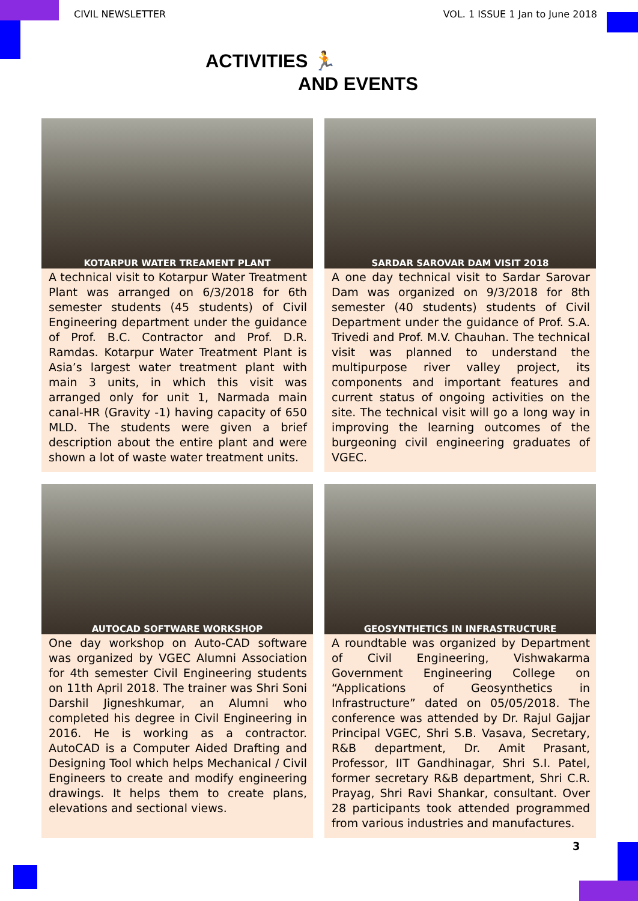CIVIL NEWSLETTER VOL. 1 ISSUE 1 Jan to June 2018
ACTIVITIES 🏃
AND EVENTS
KOTARPUR WATER TREAMENT PLANT
A technical visit to Kotarpur Water Treatment Plant was arranged on 6/3/2018 for 6th semester students (45 students) of Civil Engineering department under the guidance of Prof. B.C. Contractor and Prof. D.R. Ramdas. Kotarpur Water Treatment Plant is Asia’s largest water treatment plant with main 3 units, in which this visit was arranged only for unit 1, Narmada main canal-HR (Gravity -1) having capacity of 650 MLD. The students were given a brief description about the entire plant and were shown a lot of waste water treatment units.
SARDAR SAROVAR DAM VISIT 2018
A one day technical visit to Sardar Sarovar Dam was organized on 9/3/2018 for 8th semester (40 students) students of Civil Department under the guidance of Prof. S.A. Trivedi and Prof. M.V. Chauhan. The technical visit was planned to understand the multipurpose river valley project, its components and important features and current status of ongoing activities on the site. The technical visit will go a long way in improving the learning outcomes of the burgeoning civil engineering graduates of VGEC.
AUTOCAD SOFTWARE WORKSHOP
One day workshop on Auto-CAD software was organized by VGEC Alumni Association for 4th semester Civil Engineering students on 11th April 2018. The trainer was Shri Soni Darshil Jigneshkumar, an Alumni who completed his degree in Civil Engineering in 2016. He is working as a contractor. AutoCAD is a Computer Aided Drafting and Designing Tool which helps Mechanical / Civil Engineers to create and modify engineering drawings. It helps them to create plans, elevations and sectional views.
GEOSYNTHETICS IN INFRASTRUCTURE
A roundtable was organized by Department of Civil Engineering, Vishwakarma Government Engineering College on “Applications of Geosynthetics in Infrastructure” dated on 05/05/2018. The conference was attended by Dr. Rajul Gajjar Principal VGEC, Shri S.B. Vasava, Secretary, R&B department, Dr. Amit Prasant, Professor, IIT Gandhinagar, Shri S.I. Patel, former secretary R&B department, Shri C.R. Prayag, Shri Ravi Shankar, consultant. Over 28 participants took attended programmed from various industries and manufactures.
3